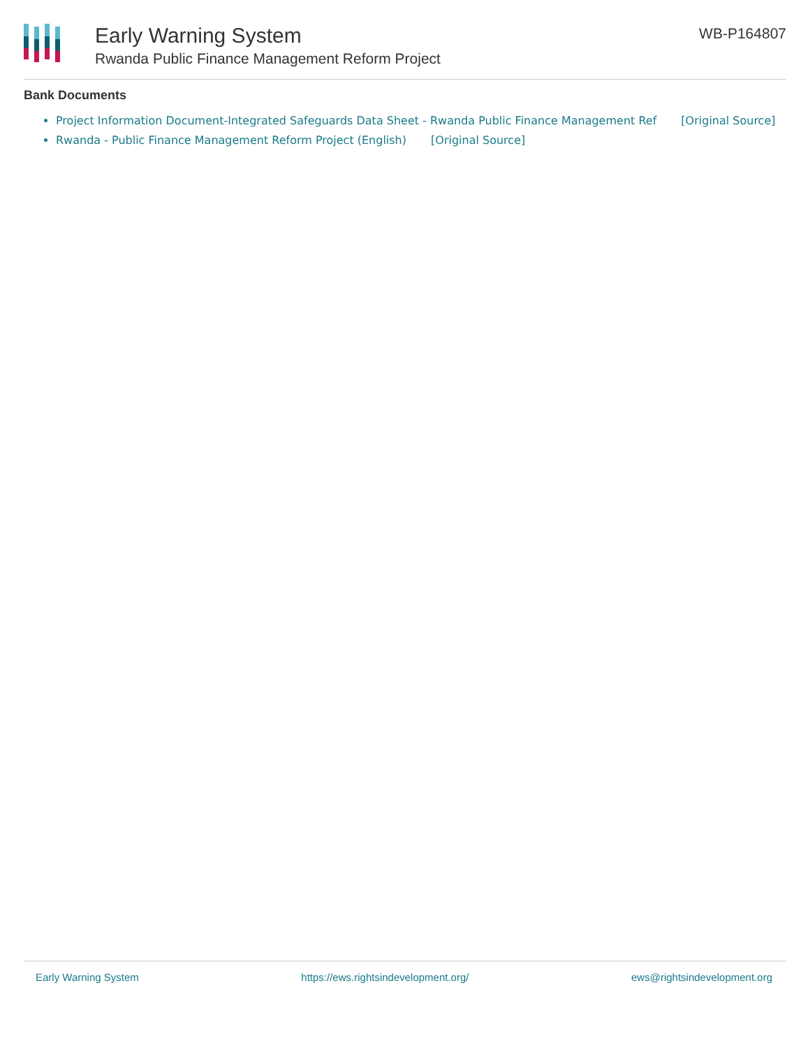Early Warning System
Rwanda Public Finance Management Reform Project
WB-P164807
Bank Documents
Project Information Document-Integrated Safeguards Data Sheet - Rwanda Public Finance Management Ref [Original Source]
Rwanda - Public Finance Management Reform Project (English) [Original Source]
Early Warning System https://ews.rightsindevelopment.org/ ews@rightsindevelopment.org